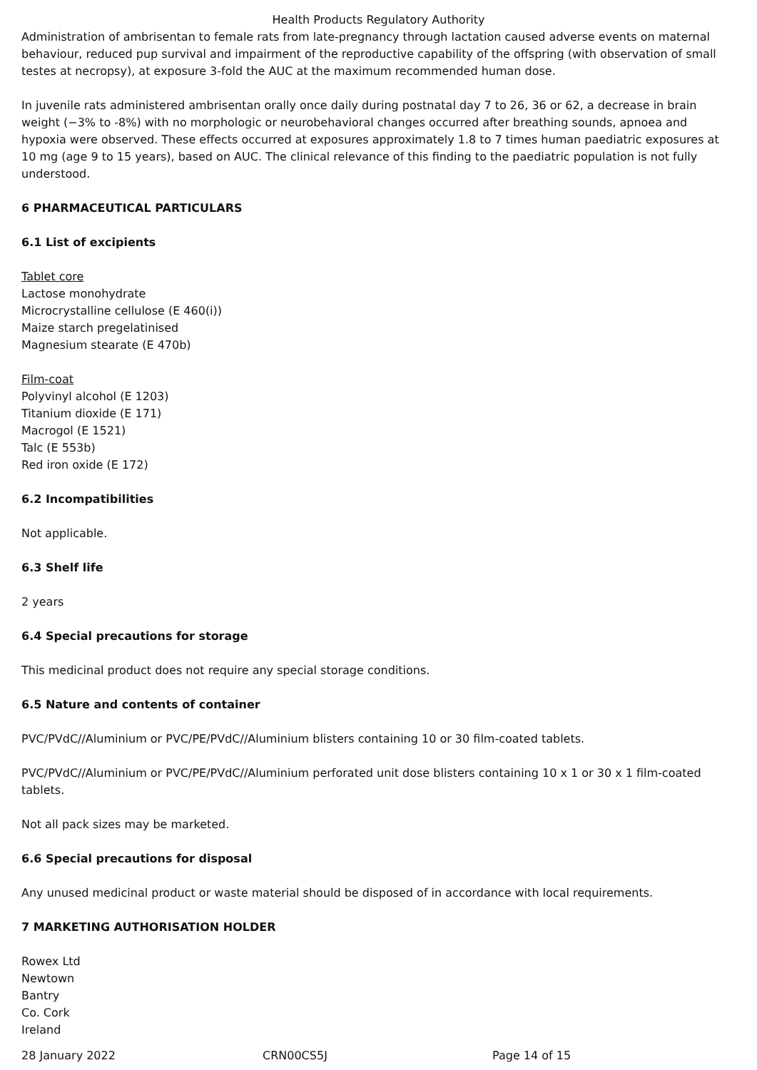Health Products Regulatory Authority
Administration of ambrisentan to female rats from late-pregnancy through lactation caused adverse events on maternal behaviour, reduced pup survival and impairment of the reproductive capability of the offspring (with observation of small testes at necropsy), at exposure 3-fold the AUC at the maximum recommended human dose.
In juvenile rats administered ambrisentan orally once daily during postnatal day 7 to 26, 36 or 62, a decrease in brain weight (−3% to -8%) with no morphologic or neurobehavioral changes occurred after breathing sounds, apnoea and hypoxia were observed. These effects occurred at exposures approximately 1.8 to 7 times human paediatric exposures at 10 mg (age 9 to 15 years), based on AUC. The clinical relevance of this finding to the paediatric population is not fully understood.
6 PHARMACEUTICAL PARTICULARS
6.1 List of excipients
Tablet core
Lactose monohydrate
Microcrystalline cellulose (E 460(i))
Maize starch pregelatinised
Magnesium stearate (E 470b)
Film-coat
Polyvinyl alcohol (E 1203)
Titanium dioxide (E 171)
Macrogol (E 1521)
Talc (E 553b)
Red iron oxide (E 172)
6.2 Incompatibilities
Not applicable.
6.3 Shelf life
2 years
6.4 Special precautions for storage
This medicinal product does not require any special storage conditions.
6.5 Nature and contents of container
PVC/PVdC//Aluminium or PVC/PE/PVdC//Aluminium blisters containing 10 or 30 film-coated tablets.
PVC/PVdC//Aluminium or PVC/PE/PVdC//Aluminium perforated unit dose blisters containing 10 x 1 or 30 x 1 film-coated tablets.
Not all pack sizes may be marketed.
6.6 Special precautions for disposal
Any unused medicinal product or waste material should be disposed of in accordance with local requirements.
7 MARKETING AUTHORISATION HOLDER
Rowex Ltd
Newtown
Bantry
Co. Cork
Ireland
28 January 2022 CRN00CS5J Page 14 of 15